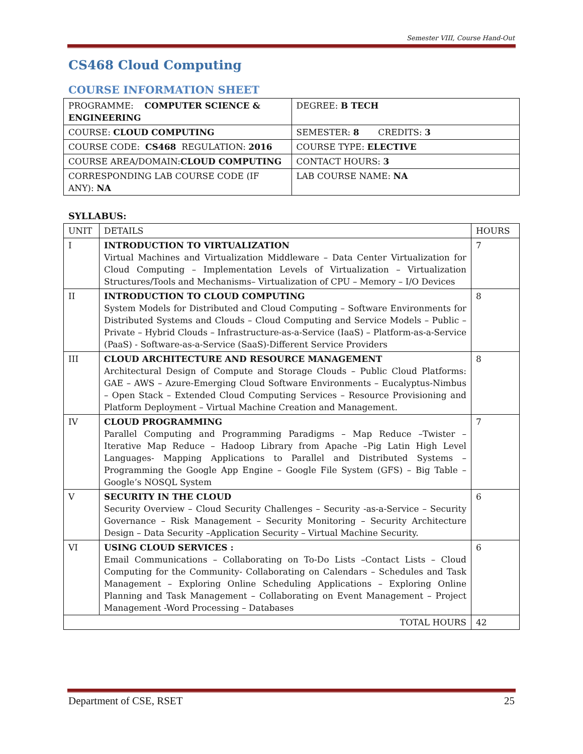Semester VIII, Course Hand-Out
CS468 Cloud Computing
COURSE INFORMATION SHEET
| PROGRAMME: COMPUTER SCIENCE & ENGINEERING | DEGREE: B TECH |
| COURSE: CLOUD COMPUTING | SEMESTER: 8 CREDITS: 3 |
| COURSE CODE: CS468 REGULATION: 2016 | COURSE TYPE: ELECTIVE |
| COURSE AREA/DOMAIN: CLOUD COMPUTING | CONTACT HOURS: 3 |
| CORRESPONDING LAB COURSE CODE (IF ANY): NA | LAB COURSE NAME: NA |
SYLLABUS:
| UNIT | DETAILS | HOURS |
| --- | --- | --- |
| I | INTRODUCTION TO VIRTUALIZATION Virtual Machines and Virtualization Middleware – Data Center Virtualization for Cloud Computing – Implementation Levels of Virtualization – Virtualization Structures/Tools and Mechanisms– Virtualization of CPU – Memory – I/O Devices | 7 |
| II | INTRODUCTION TO CLOUD COMPUTING System Models for Distributed and Cloud Computing – Software Environments for Distributed Systems and Clouds – Cloud Computing and Service Models – Public – Private – Hybrid Clouds – Infrastructure-as-a-Service (IaaS) – Platform-as-a-Service (PaaS) - Software-as-a-Service (SaaS)-Different Service Providers | 8 |
| III | CLOUD ARCHITECTURE AND RESOURCE MANAGEMENT Architectural Design of Compute and Storage Clouds – Public Cloud Platforms: GAE – AWS – Azure-Emerging Cloud Software Environments – Eucalyptus-Nimbus – Open Stack – Extended Cloud Computing Services – Resource Provisioning and Platform Deployment – Virtual Machine Creation and Management. | 8 |
| IV | CLOUD PROGRAMMING Parallel Computing and Programming Paradigms – Map Reduce –Twister – Iterative Map Reduce – Hadoop Library from Apache –Pig Latin High Level Languages- Mapping Applications to Parallel and Distributed Systems – Programming the Google App Engine – Google File System (GFS) – Big Table – Google’s NOSQL System | 7 |
| V | SECURITY IN THE CLOUD Security Overview – Cloud Security Challenges – Security -as-a-Service – Security Governance – Risk Management – Security Monitoring – Security Architecture Design – Data Security –Application Security – Virtual Machine Security. | 6 |
| VI | USING CLOUD SERVICES : Email Communications – Collaborating on To-Do Lists –Contact Lists – Cloud Computing for the Community- Collaborating on Calendars – Schedules and Task Management – Exploring Online Scheduling Applications – Exploring Online Planning and Task Management – Collaborating on Event Management – Project Management -Word Processing – Databases | 6 |
| TOTAL HOURS | | 42 |
Department of CSE, RSET 25